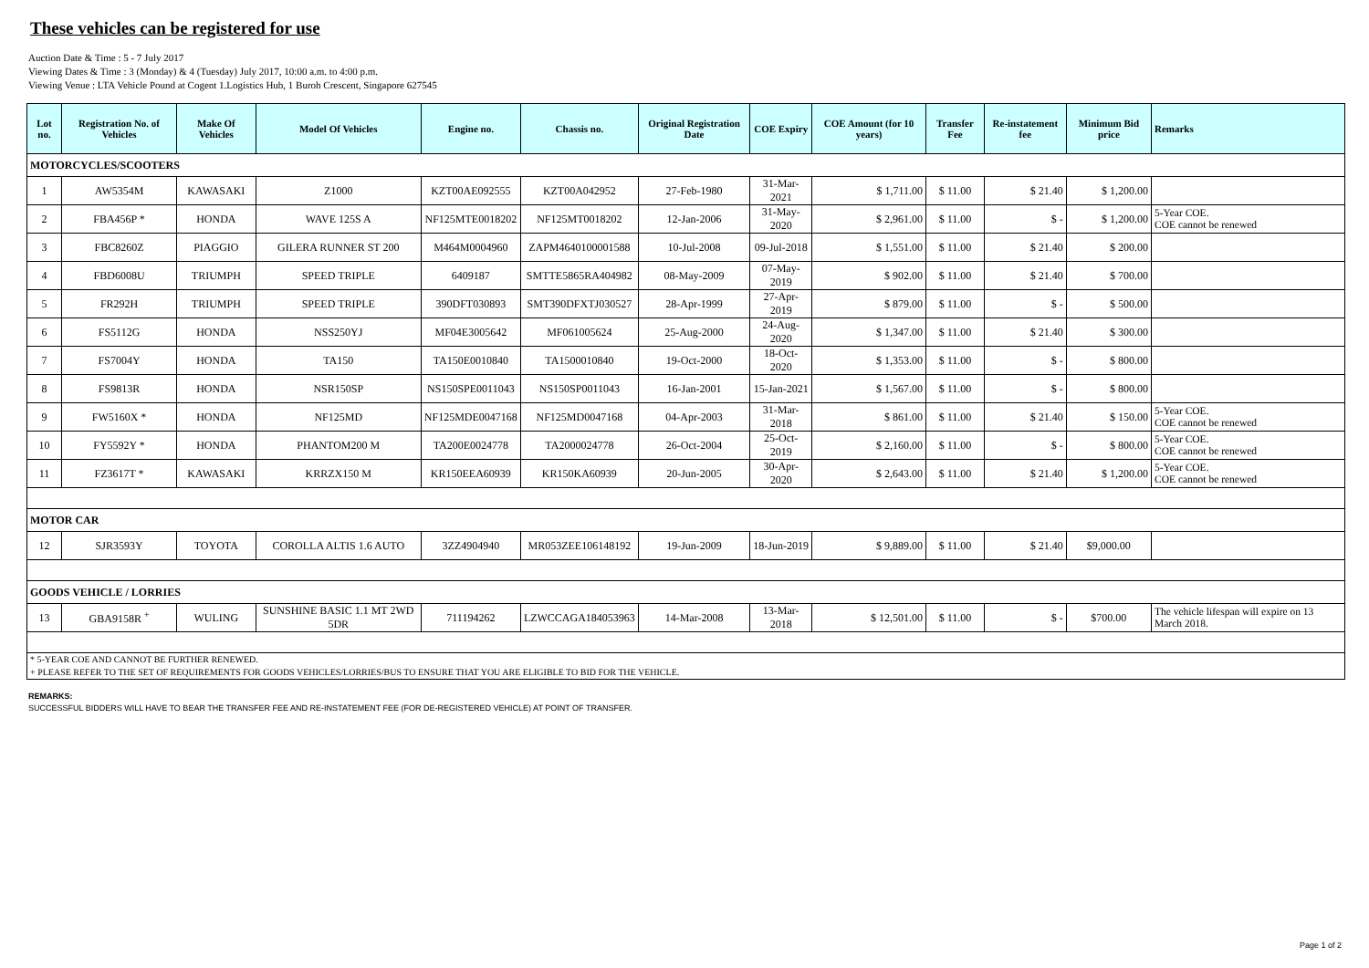These vehicles can be registered for use
Auction Date & Time : 5 - 7 July 2017
Viewing Dates & Time : 3 (Monday) & 4 (Tuesday) July 2017, 10:00 a.m. to 4:00 p.m.
Viewing Venue : LTA Vehicle Pound at Cogent 1.Logistics Hub, 1 Buroh Crescent, Singapore 627545
| Lot no. | Registration No. of Vehicles | Make Of Vehicles | Model Of Vehicles | Engine no. | Chassis no. | Original Registration Date | COE Expiry | COE Amount (for 10 years) | Transfer Fee | Re-instatement fee | Minimum Bid price | Remarks |
| --- | --- | --- | --- | --- | --- | --- | --- | --- | --- | --- | --- | --- |
| MOTORCYCLES/SCOOTERS | | | | | | | | | | | | |
| 1 | AW5354M | KAWASAKI | Z1000 | KZT00AE092555 | KZT00A042952 | 27-Feb-1980 | 31-Mar-2021 | $ 1,711.00 | $ 11.00 | $ 21.40 | $ 1,200.00 | |
| 2 | FBA456P * | HONDA | WAVE 125S A | NF125MTE0018202 | NF125MT0018202 | 12-Jan-2006 | 31-May-2020 | $ 2,961.00 | $ 11.00 | $ - | $ 1,200.00 | 5-Year COE. COE cannot be renewed |
| 3 | FBC8260Z | PIAGGIO | GILERA RUNNER ST 200 | M464M0004960 | ZAPM4640100001588 | 10-Jul-2008 | 09-Jul-2018 | $ 1,551.00 | $ 11.00 | $ 21.40 | $ 200.00 | |
| 4 | FBD6008U | TRIUMPH | SPEED TRIPLE | 6409187 | SMTTE5865RA404982 | 08-May-2009 | 07-May-2019 | $ 902.00 | $ 11.00 | $ 21.40 | $ 700.00 | |
| 5 | FR292H | TRIUMPH | SPEED TRIPLE | 390DFT030893 | SMT390DFXTJ030527 | 28-Apr-1999 | 27-Apr-2019 | $ 879.00 | $ 11.00 | $ - | $ 500.00 | |
| 6 | FS5112G | HONDA | NSS250YJ | MF04E3005642 | MF061005624 | 25-Aug-2000 | 24-Aug-2020 | $ 1,347.00 | $ 11.00 | $ 21.40 | $ 300.00 | |
| 7 | FS7004Y | HONDA | TA150 | TA150E0010840 | TA1500010840 | 19-Oct-2000 | 18-Oct-2020 | $ 1,353.00 | $ 11.00 | $ - | $ 800.00 | |
| 8 | FS9813R | HONDA | NSR150SP | NS150SPE0011043 | NS150SP0011043 | 16-Jan-2001 | 15-Jan-2021 | $ 1,567.00 | $ 11.00 | $ - | $ 800.00 | |
| 9 | FW5160X * | HONDA | NF125MD | NF125MDE0047168 | NF125MD0047168 | 04-Apr-2003 | 31-Mar-2018 | $ 861.00 | $ 11.00 | $ 21.40 | $ 150.00 | 5-Year COE. COE cannot be renewed |
| 10 | FY5592Y * | HONDA | PHANTOM200 M | TA200E0024778 | TA2000024778 | 26-Oct-2004 | 25-Oct-2019 | $ 2,160.00 | $ 11.00 | $ - | $ 800.00 | 5-Year COE. COE cannot be renewed |
| 11 | FZ3617T * | KAWASAKI | KRRZX150 M | KR150EEA60939 | KR150KA60939 | 20-Jun-2005 | 30-Apr-2020 | $ 2,643.00 | $ 11.00 | $ 21.40 | $ 1,200.00 | 5-Year COE. COE cannot be renewed |
| MOTOR CAR | | | | | | | | | | | | |
| 12 | SJR3593Y | TOYOTA | COROLLA ALTIS 1.6 AUTO | 3ZZ4904940 | MR053ZEE106148192 | 19-Jun-2009 | 18-Jun-2019 | $ 9,889.00 | $ 11.00 | $ 21.40 | $9,000.00 | |
| GOODS VEHICLE / LORRIES | | | | | | | | | | | | |
| 13 | GBA9158R <sup>+</sup> | WULING | SUNSHINE BASIC 1.1 MT 2WD 5DR | 711194262 | LZWCCAGA184053963 | 14-Mar-2008 | 13-Mar-2018 | $ 12,501.00 | $ 11.00 | $ - | $700.00 | The vehicle lifespan will expire on 13 March 2018. |
| * 5-YEAR COE AND CANNOT BE FURTHER RENEWED. + PLEASE REFER TO THE SET OF REQUIREMENTS FOR GOODS VEHICLES/LORRIES/BUS TO ENSURE THAT YOU ARE ELIGIBLE TO BID FOR THE VEHICLE. | | | | | | | | | | | | |
REMARKS:
SUCCESSFUL BIDDERS WILL HAVE TO BEAR THE TRANSFER FEE AND RE-INSTATEMENT FEE (FOR DE-REGISTERED VEHICLE) AT POINT OF TRANSFER.
Page 1 of 2